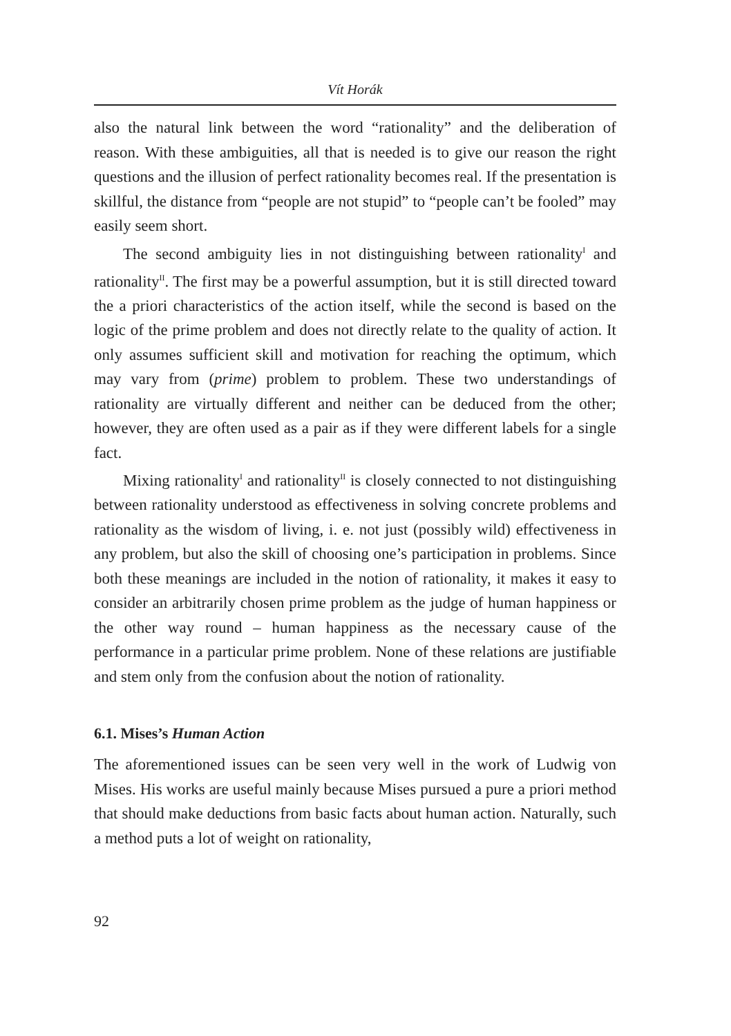Vít Horák
also the natural link between the word “rationality” and the deliberation of reason. With these ambiguities, all that is needed is to give our reason the right questions and the illusion of perfect rationality becomes real. If the presentation is skillful, the distance from “people are not stupid” to “people can’t be fooled” may easily seem short.
The second ambiguity lies in not distinguishing between rationality<sup>I</sup> and rationality<sup>II</sup>. The first may be a powerful assumption, but it is still directed toward the a priori characteristics of the action itself, while the second is based on the logic of the prime problem and does not directly relate to the quality of action. It only assumes sufficient skill and motivation for reaching the optimum, which may vary from (prime) problem to problem. These two understandings of rationality are virtually different and neither can be deduced from the other; however, they are often used as a pair as if they were different labels for a single fact.
Mixing rationality<sup>I</sup> and rationality<sup>II</sup> is closely connected to not distinguishing between rationality understood as effectiveness in solving concrete problems and rationality as the wisdom of living, i. e. not just (possibly wild) effectiveness in any problem, but also the skill of choosing one’s participation in problems. Since both these meanings are included in the notion of rationality, it makes it easy to consider an arbitrarily chosen prime problem as the judge of human happiness or the other way round – human happiness as the necessary cause of the performance in a particular prime problem. None of these relations are justifiable and stem only from the confusion about the notion of rationality.
6.1. Mises’s Human Action
The aforementioned issues can be seen very well in the work of Ludwig von Mises. His works are useful mainly because Mises pursued a pure a priori method that should make deductions from basic facts about human action. Naturally, such a method puts a lot of weight on rationality,
92